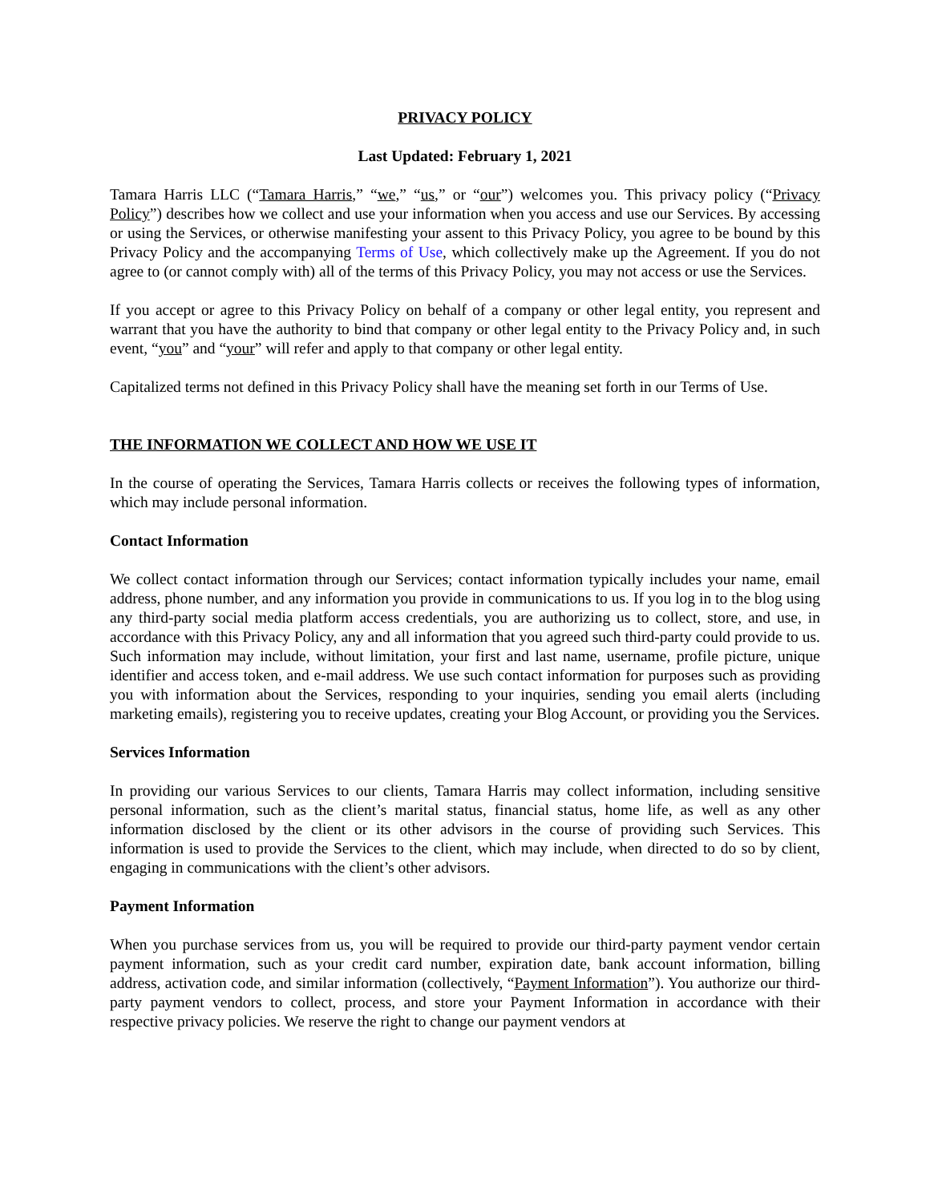PRIVACY POLICY
Last Updated: February 1, 2021
Tamara Harris LLC (“Tamara Harris,” “we,” “us,” or “our”) welcomes you. This privacy policy (“Privacy Policy”) describes how we collect and use your information when you access and use our Services. By accessing or using the Services, or otherwise manifesting your assent to this Privacy Policy, you agree to be bound by this Privacy Policy and the accompanying Terms of Use, which collectively make up the Agreement. If you do not agree to (or cannot comply with) all of the terms of this Privacy Policy, you may not access or use the Services.
If you accept or agree to this Privacy Policy on behalf of a company or other legal entity, you represent and warrant that you have the authority to bind that company or other legal entity to the Privacy Policy and, in such event, “you” and “your” will refer and apply to that company or other legal entity.
Capitalized terms not defined in this Privacy Policy shall have the meaning set forth in our Terms of Use.
THE INFORMATION WE COLLECT AND HOW WE USE IT
In the course of operating the Services, Tamara Harris collects or receives the following types of information, which may include personal information.
Contact Information
We collect contact information through our Services; contact information typically includes your name, email address, phone number, and any information you provide in communications to us. If you log in to the blog using any third-party social media platform access credentials, you are authorizing us to collect, store, and use, in accordance with this Privacy Policy, any and all information that you agreed such third-party could provide to us. Such information may include, without limitation, your first and last name, username, profile picture, unique identifier and access token, and e-mail address. We use such contact information for purposes such as providing you with information about the Services, responding to your inquiries, sending you email alerts (including marketing emails), registering you to receive updates, creating your Blog Account, or providing you the Services.
Services Information
In providing our various Services to our clients, Tamara Harris may collect information, including sensitive personal information, such as the client’s marital status, financial status, home life, as well as any other information disclosed by the client or its other advisors in the course of providing such Services. This information is used to provide the Services to the client, which may include, when directed to do so by client, engaging in communications with the client’s other advisors.
Payment Information
When you purchase services from us, you will be required to provide our third-party payment vendor certain payment information, such as your credit card number, expiration date, bank account information, billing address, activation code, and similar information (collectively, “Payment Information”). You authorize our third-party payment vendors to collect, process, and store your Payment Information in accordance with their respective privacy policies. We reserve the right to change our payment vendors at